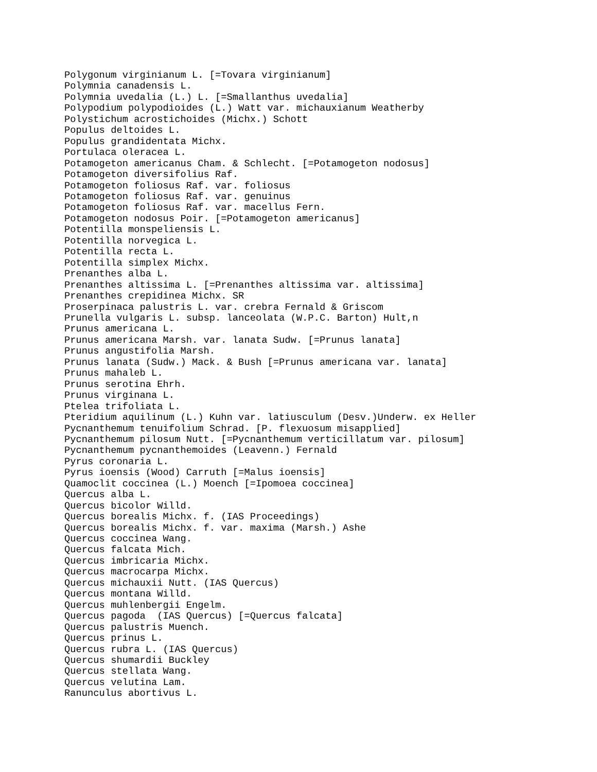Polygonum virginianum L. [=Tovara virginianum]
Polymnia canadensis L.
Polymnia uvedalia (L.) L. [=Smallanthus uvedalia]
Polypodium polypodioides (L.) Watt var. michauxianum Weatherby
Polystichum acrostichoides (Michx.) Schott
Populus deltoides L.
Populus grandidentata Michx.
Portulaca oleracea L.
Potamogeton americanus Cham. & Schlecht. [=Potamogeton nodosus]
Potamogeton diversifolius Raf.
Potamogeton foliosus Raf. var. foliosus
Potamogeton foliosus Raf. var. genuinus
Potamogeton foliosus Raf. var. macellus Fern.
Potamogeton nodosus Poir. [=Potamogeton americanus]
Potentilla monspeliensis L.
Potentilla norvegica L.
Potentilla recta L.
Potentilla simplex Michx.
Prenanthes alba L.
Prenanthes altissima L. [=Prenanthes altissima var. altissima]
Prenanthes crepidinea Michx. SR
Proserpinaca palustris L. var. crebra Fernald & Griscom
Prunella vulgaris L. subsp. lanceolata (W.P.C. Barton) Hult,n
Prunus americana L.
Prunus americana Marsh. var. lanata Sudw. [=Prunus lanata]
Prunus angustifolia Marsh.
Prunus lanata (Sudw.) Mack. & Bush [=Prunus americana var. lanata]
Prunus mahaleb L.
Prunus serotina Ehrh.
Prunus virginana L.
Ptelea trifoliata L.
Pteridium aquilinum (L.) Kuhn var. latiusculum (Desv.)Underw. ex Heller
Pycnanthemum tenuifolium Schrad. [P. flexuosum misapplied]
Pycnanthemum pilosum Nutt. [=Pycnanthemum verticillatum var. pilosum]
Pycnanthemum pycnanthemoides (Leavenn.) Fernald
Pyrus coronaria L.
Pyrus ioensis (Wood) Carruth [=Malus ioensis]
Quamoclit coccinea (L.) Moench [=Ipomoea coccinea]
Quercus alba L.
Quercus bicolor Willd.
Quercus borealis Michx. f. (IAS Proceedings)
Quercus borealis Michx. f. var. maxima (Marsh.) Ashe
Quercus coccinea Wang.
Quercus falcata Mich.
Quercus imbricaria Michx.
Quercus macrocarpa Michx.
Quercus michauxii Nutt. (IAS Quercus)
Quercus montana Willd.
Quercus muhlenbergii Engelm.
Quercus pagoda  (IAS Quercus) [=Quercus falcata]
Quercus palustris Muench.
Quercus prinus L.
Quercus rubra L. (IAS Quercus)
Quercus shumardii Buckley
Quercus stellata Wang.
Quercus velutina Lam.
Ranunculus abortivus L.